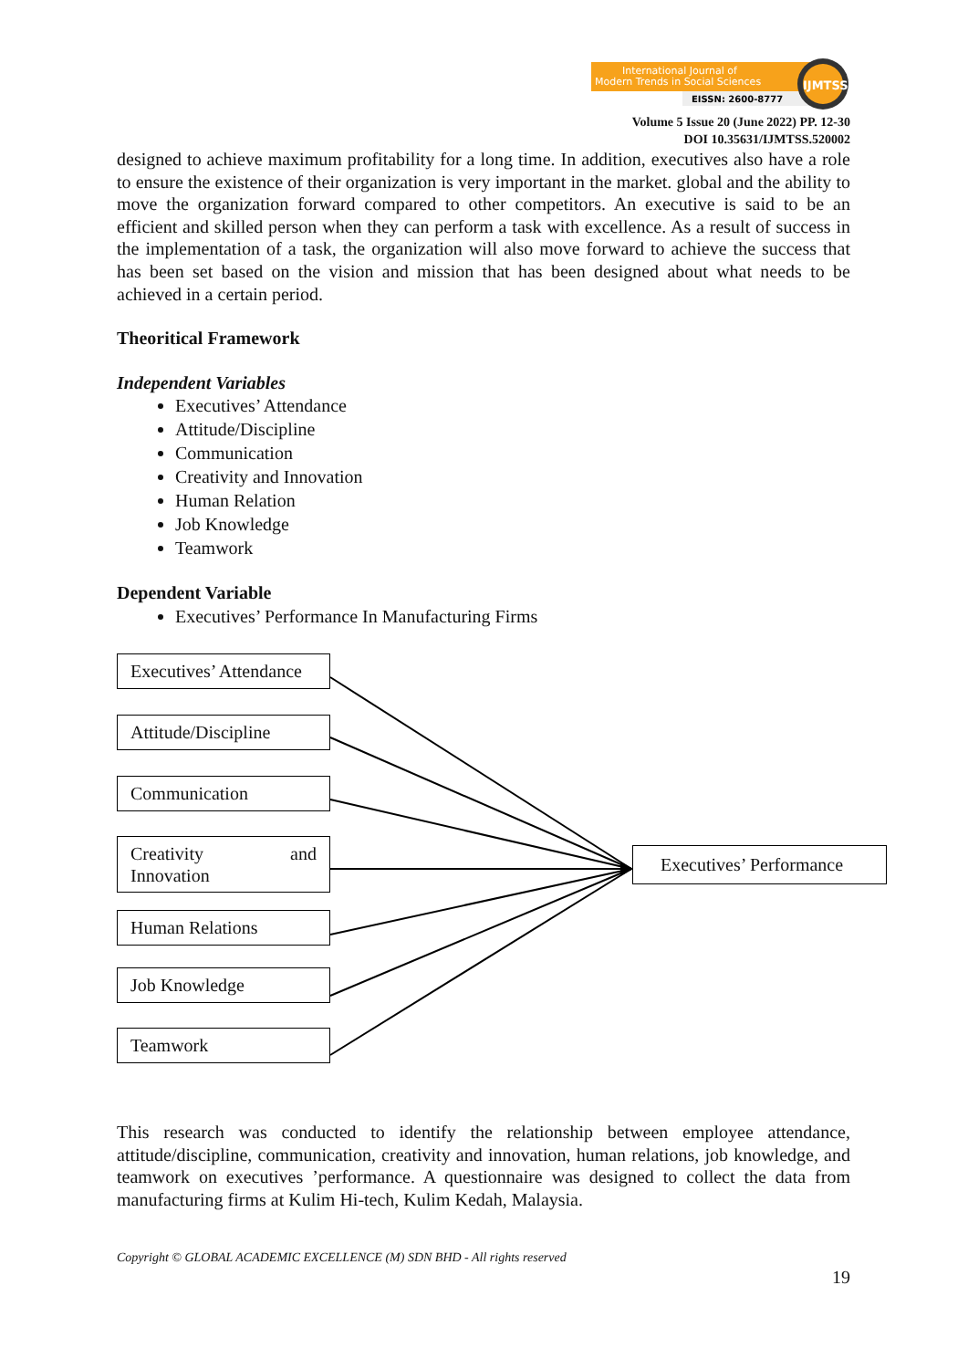International Journal of
Modern Trends in Social Sciences
EISSN: 2600-8777
IJMTSS
Volume 5 Issue 20 (June 2022) PP. 12-30
DOI 10.35631/IJMTSS.520002
designed to achieve maximum profitability for a long time. In addition, executives also have a role to ensure the existence of their organization is very important in the market. global and the ability to move the organization forward compared to other competitors. An executive is said to be an efficient and skilled person when they can perform a task with excellence. As a result of success in the implementation of a task, the organization will also move forward to achieve the success that has been set based on the vision and mission that has been designed about what needs to be achieved in a certain period.
Theoritical Framework
Independent Variables
Executives’ Attendance
Attitude/Discipline
Communication
Creativity and Innovation
Human Relation
Job Knowledge
Teamwork
Dependent Variable
Executives’ Performance In Manufacturing Firms
Executives’ Attendance
Attitude/Discipline
Communication
Creativity and
Innovation
Human Relations
Job Knowledge
Teamwork
Executives’ Performance
This research was conducted to identify the relationship between employee attendance, attitude/discipline, communication, creativity and innovation, human relations, job knowledge, and teamwork on executives ’performance. A questionnaire was designed to collect the data from manufacturing firms at Kulim Hi-tech, Kulim Kedah, Malaysia.
Copyright © GLOBAL ACADEMIC EXCELLENCE (M) SDN BHD - All rights reserved
19